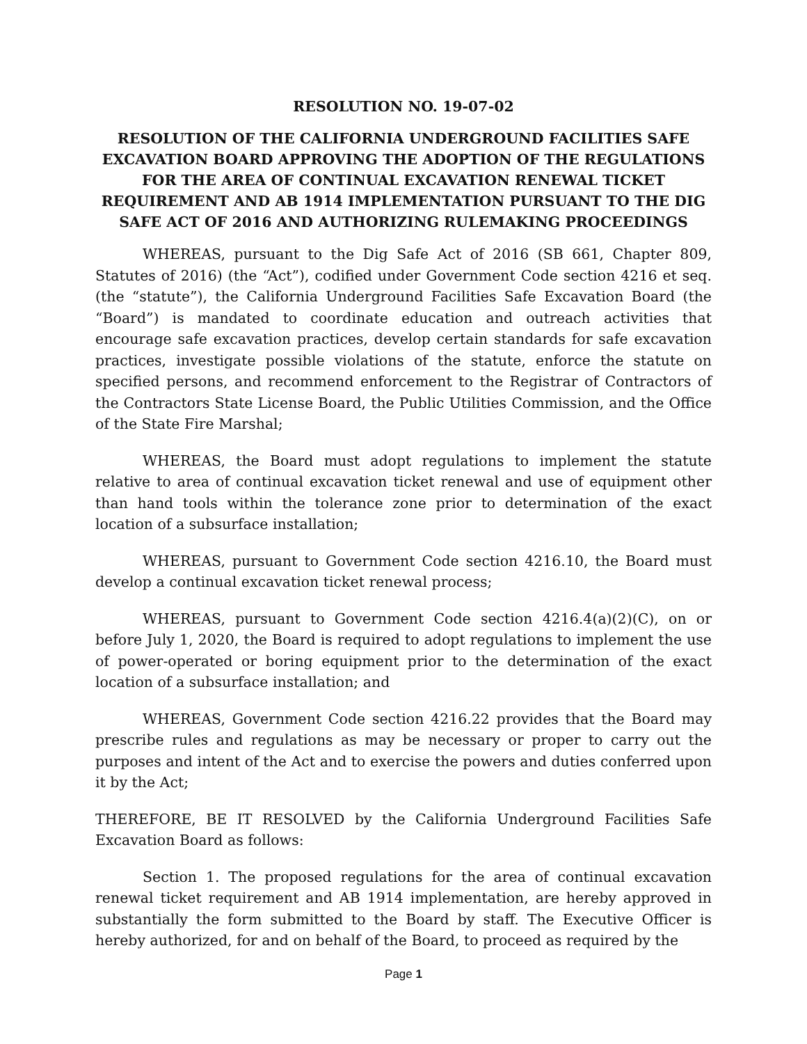RESOLUTION NO. 19-07-02
RESOLUTION OF THE CALIFORNIA UNDERGROUND FACILITIES SAFE EXCAVATION BOARD APPROVING THE ADOPTION OF THE REGULATIONS FOR THE AREA OF CONTINUAL EXCAVATION RENEWAL TICKET REQUIREMENT AND AB 1914 IMPLEMENTATION PURSUANT TO THE DIG SAFE ACT OF 2016 AND AUTHORIZING RULEMAKING PROCEEDINGS
WHEREAS, pursuant to the Dig Safe Act of 2016 (SB 661, Chapter 809, Statutes of 2016) (the “Act”), codified under Government Code section 4216 et seq. (the “statute”), the California Underground Facilities Safe Excavation Board (the “Board”) is mandated to coordinate education and outreach activities that encourage safe excavation practices, develop certain standards for safe excavation practices, investigate possible violations of the statute, enforce the statute on specified persons, and recommend enforcement to the Registrar of Contractors of the Contractors State License Board, the Public Utilities Commission, and the Office of the State Fire Marshal;
WHEREAS, the Board must adopt regulations to implement the statute relative to area of continual excavation ticket renewal and use of equipment other than hand tools within the tolerance zone prior to determination of the exact location of a subsurface installation;
WHEREAS, pursuant to Government Code section 4216.10, the Board must develop a continual excavation ticket renewal process;
WHEREAS, pursuant to Government Code section 4216.4(a)(2)(C), on or before July 1, 2020, the Board is required to adopt regulations to implement the use of power-operated or boring equipment prior to the determination of the exact location of a subsurface installation; and
WHEREAS, Government Code section 4216.22 provides that the Board may prescribe rules and regulations as may be necessary or proper to carry out the purposes and intent of the Act and to exercise the powers and duties conferred upon it by the Act;
THEREFORE, BE IT RESOLVED by the California Underground Facilities Safe Excavation Board as follows:
Section 1. The proposed regulations for the area of continual excavation renewal ticket requirement and AB 1914 implementation, are hereby approved in substantially the form submitted to the Board by staff. The Executive Officer is hereby authorized, for and on behalf of the Board, to proceed as required by the
Page 1